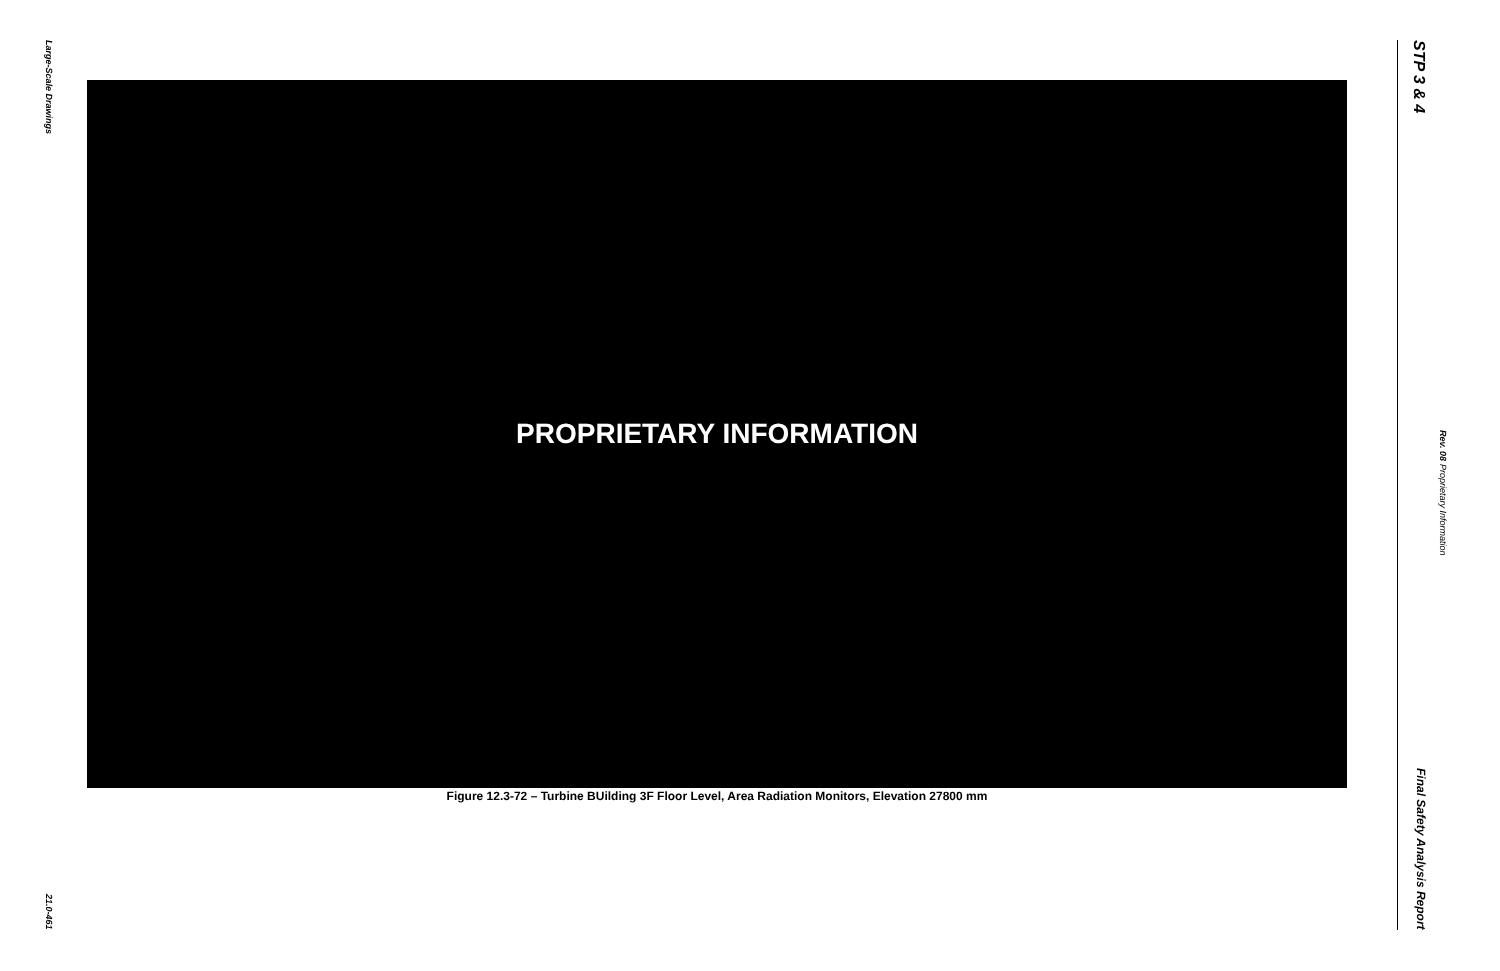Large-Scale Drawings 21.0-461
PROPRIETARY INFORMATION
Figure 12.3-72 – Turbine BUilding 3F Floor Level, Area Radiation Monitors, Elevation 27800 mm
STP 3 & 4 Final Safety Analysis Report
Proprietary Information Rev. 08